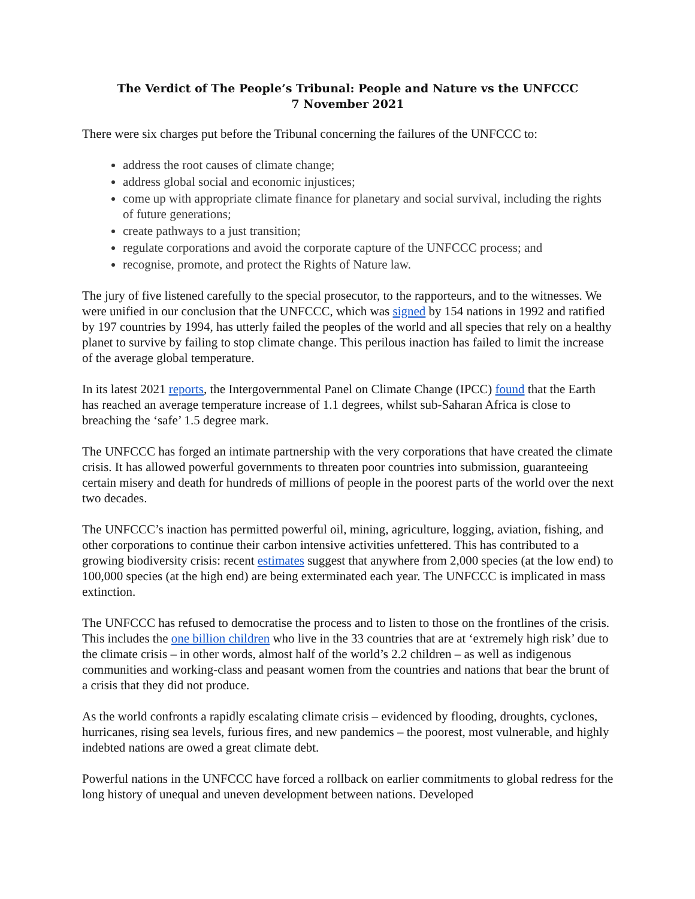The Verdict of The People’s Tribunal: People and Nature vs the UNFCCC
7 November 2021
There were six charges put before the Tribunal concerning the failures of the UNFCCC to:
address the root causes of climate change;
address global social and economic injustices;
come up with appropriate climate finance for planetary and social survival, including the rights of future generations;
create pathways to a just transition;
regulate corporations and avoid the corporate capture of the UNFCCC process; and
recognise, promote, and protect the Rights of Nature law.
The jury of five listened carefully to the special prosecutor, to the rapporteurs, and to the witnesses. We were unified in our conclusion that the UNFCCC, which was signed by 154 nations in 1992 and ratified by 197 countries by 1994, has utterly failed the peoples of the world and all species that rely on a healthy planet to survive by failing to stop climate change. This perilous inaction has failed to limit the increase of the average global temperature.
In its latest 2021 reports, the Intergovernmental Panel on Climate Change (IPCC) found that the Earth has reached an average temperature increase of 1.1 degrees, whilst sub-Saharan Africa is close to breaching the ‘safe’ 1.5 degree mark.
The UNFCCC has forged an intimate partnership with the very corporations that have created the climate crisis. It has allowed powerful governments to threaten poor countries into submission, guaranteeing certain misery and death for hundreds of millions of people in the poorest parts of the world over the next two decades.
The UNFCCC’s inaction has permitted powerful oil, mining, agriculture, logging, aviation, fishing, and other corporations to continue their carbon intensive activities unfettered. This has contributed to a growing biodiversity crisis: recent estimates suggest that anywhere from 2,000 species (at the low end) to 100,000 species (at the high end) are being exterminated each year. The UNFCCC is implicated in mass extinction.
The UNFCCC has refused to democratise the process and to listen to those on the frontlines of the crisis. This includes the one billion children who live in the 33 countries that are at ‘extremely high risk’ due to the climate crisis – in other words, almost half of the world’s 2.2 children – as well as indigenous communities and working-class and peasant women from the countries and nations that bear the brunt of a crisis that they did not produce.
As the world confronts a rapidly escalating climate crisis – evidenced by flooding, droughts, cyclones, hurricanes, rising sea levels, furious fires, and new pandemics – the poorest, most vulnerable, and highly indebted nations are owed a great climate debt.
Powerful nations in the UNFCCC have forced a rollback on earlier commitments to global redress for the long history of unequal and uneven development between nations. Developed